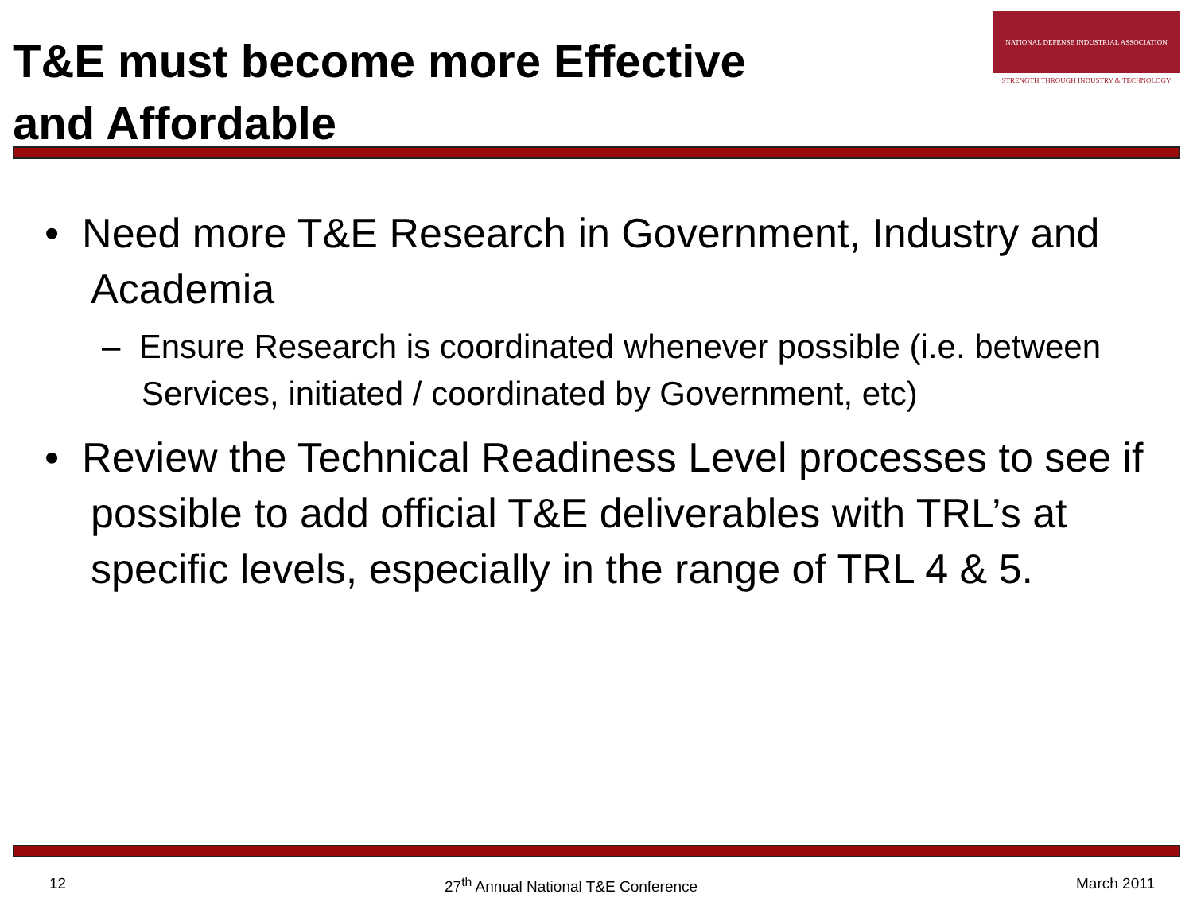T&E must become more Effective
and Affordable
NATIONAL DEFENSE INDUSTRIAL ASSOCIATION
STRENGTH THROUGH INDUSTRY & TECHNOLOGY
• Need more T&E Research in Government, Industry and Academia
– Ensure Research is coordinated whenever possible (i.e. between Services, initiated / coordinated by Government, etc)
• Review the Technical Readiness Level processes to see if possible to add official T&E deliverables with TRL’s at specific levels, especially in the range of TRL 4 & 5.
12 27<sup>th</sup> Annual National T&E Conference March 2011